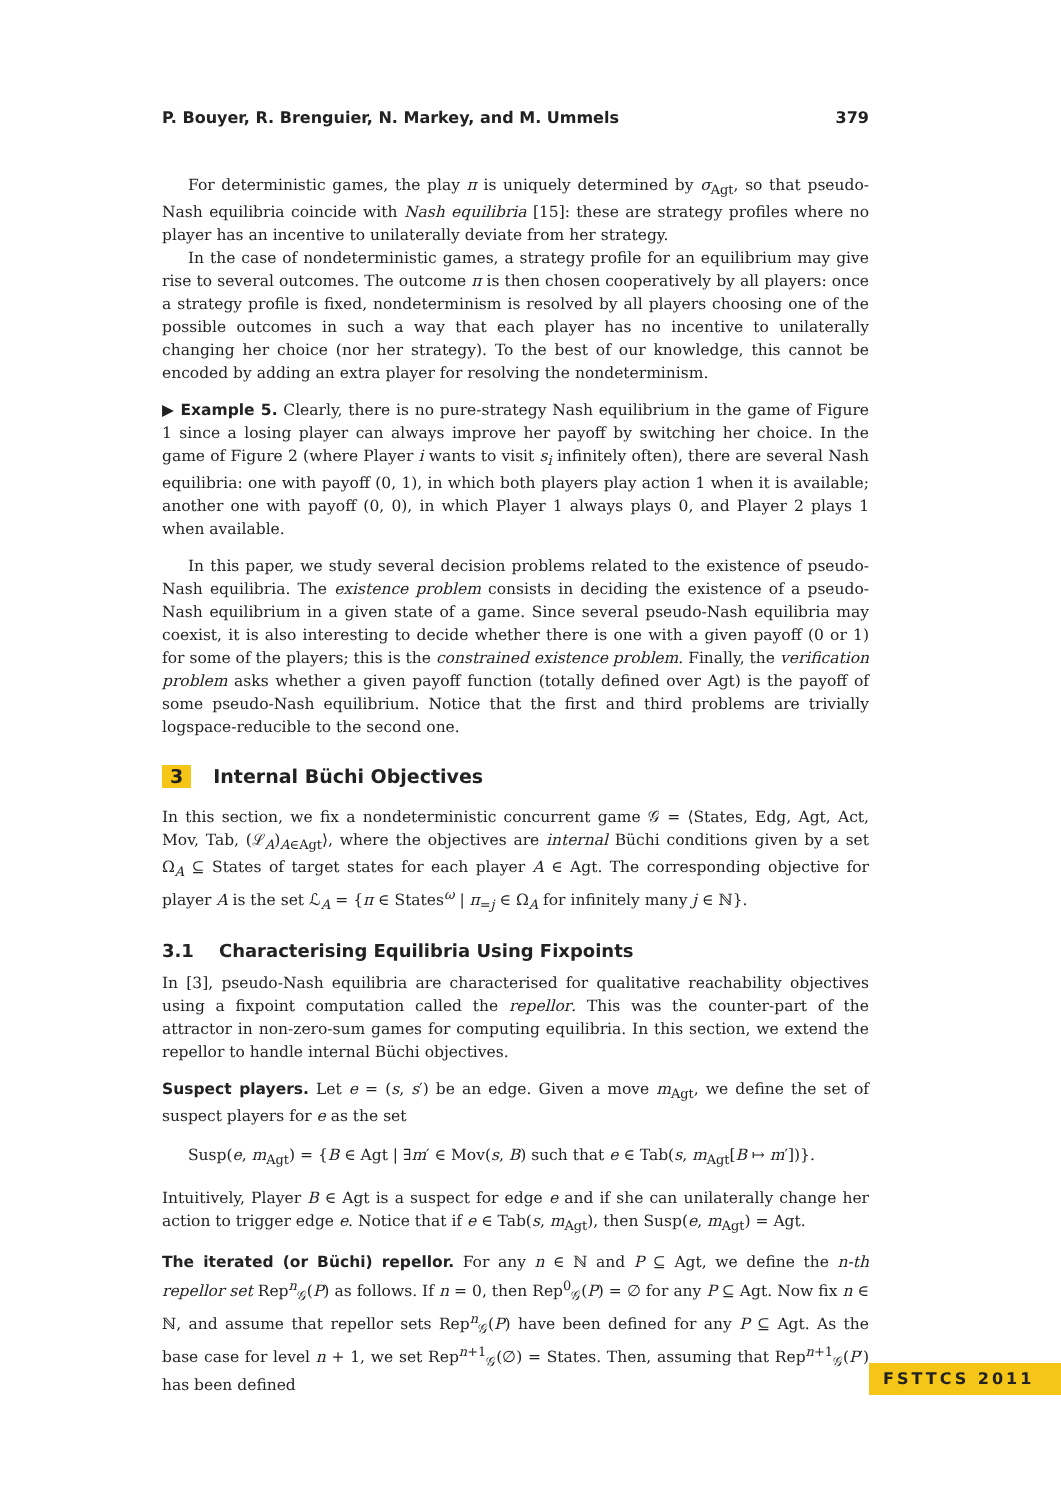P. Bouyer, R. Brenguier, N. Markey, and M. Ummels 379
For deterministic games, the play π is uniquely determined by σ<sub>Agt</sub>, so that pseudo-Nash equilibria coincide with Nash equilibria [15]: these are strategy profiles where no player has an incentive to unilaterally deviate from her strategy.
In the case of nondeterministic games, a strategy profile for an equilibrium may give rise to several outcomes. The outcome π is then chosen cooperatively by all players: once a strategy profile is fixed, nondeterminism is resolved by all players choosing one of the possible outcomes in such a way that each player has no incentive to unilaterally changing her choice (nor her strategy). To the best of our knowledge, this cannot be encoded by adding an extra player for resolving the nondeterminism.
▶ Example 5. Clearly, there is no pure-strategy Nash equilibrium in the game of Figure 1 since a losing player can always improve her payoff by switching her choice. In the game of Figure 2 (where Player i wants to visit s<sub>i</sub> infinitely often), there are several Nash equilibria: one with payoff (0, 1), in which both players play action 1 when it is available; another one with payoff (0, 0), in which Player 1 always plays 0, and Player 2 plays 1 when available.
In this paper, we study several decision problems related to the existence of pseudo-Nash equilibria. The existence problem consists in deciding the existence of a pseudo-Nash equilibrium in a given state of a game. Since several pseudo-Nash equilibria may coexist, it is also interesting to decide whether there is one with a given payoff (0 or 1) for some of the players; this is the constrained existence problem. Finally, the verification problem asks whether a given payoff function (totally defined over Agt) is the payoff of some pseudo-Nash equilibrium. Notice that the first and third problems are trivially logspace-reducible to the second one.
3 Internal Büchi Objectives
In this section, we fix a nondeterministic concurrent game 𝒢 = ⟨States, Edg, Agt, Act, Mov, Tab, (ℒ<sub>A</sub>)<sub>A∈Agt</sub>⟩, where the objectives are internal Büchi conditions given by a set Ω<sub>A</sub> ⊆ States of target states for each player A ∈ Agt. The corresponding objective for player A is the set ℒ<sub>A</sub> = {π ∈ States<sup>ω</sup> | π<sub>=j</sub> ∈ Ω<sub>A</sub> for infinitely many j ∈ ℕ}.
3.1 Characterising Equilibria Using Fixpoints
In [3], pseudo-Nash equilibria are characterised for qualitative reachability objectives using a fixpoint computation called the repellor. This was the counter-part of the attractor in non-zero-sum games for computing equilibria. In this section, we extend the repellor to handle internal Büchi objectives.
Suspect players. Let e = (s, s′) be an edge. Given a move m<sub>Agt</sub>, we define the set of suspect players for e as the set
Susp(e, m<sub>Agt</sub>) = {B ∈ Agt | ∃m′ ∈ Mov(s, B) such that e ∈ Tab(s, m<sub>Agt</sub>[B ↦ m′])}.
Intuitively, Player B ∈ Agt is a suspect for edge e and if she can unilaterally change her action to trigger edge e. Notice that if e ∈ Tab(s, m<sub>Agt</sub>), then Susp(e, m<sub>Agt</sub>) = Agt.
The iterated (or Büchi) repellor. For any n ∈ ℕ and P ⊆ Agt, we define the n-th repellor set Rep<sup>n</sup><sub>𝒢</sub>(P) as follows. If n = 0, then Rep<sup>0</sup><sub>𝒢</sub>(P) = ∅ for any P ⊆ Agt. Now fix n ∈ ℕ, and assume that repellor sets Rep<sup>n</sup><sub>𝒢</sub>(P) have been defined for any P ⊆ Agt. As the base case for level n + 1, we set Rep<sup>n+1</sup><sub>𝒢</sub>(∅) = States. Then, assuming that Rep<sup>n+1</sup><sub>𝒢</sub>(P′) has been defined
FSTTCS 2011